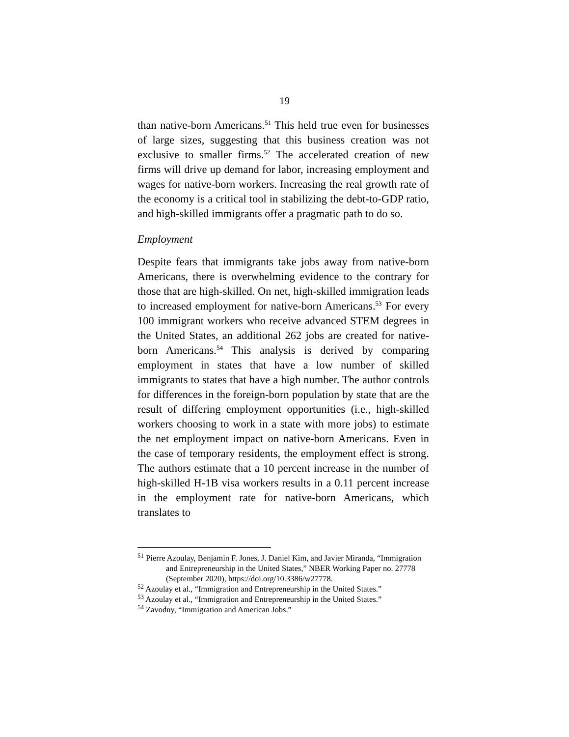19
than native-born Americans.<sup>51</sup> This held true even for businesses of large sizes, suggesting that this business creation was not exclusive to smaller firms.<sup>52</sup> The accelerated creation of new firms will drive up demand for labor, increasing employment and wages for native-born workers. Increasing the real growth rate of the economy is a critical tool in stabilizing the debt-to-GDP ratio, and high-skilled immigrants offer a pragmatic path to do so.
Employment
Despite fears that immigrants take jobs away from native-born Americans, there is overwhelming evidence to the contrary for those that are high-skilled. On net, high-skilled immigration leads to increased employment for native-born Americans.<sup>53</sup> For every 100 immigrant workers who receive advanced STEM degrees in the United States, an additional 262 jobs are created for native-born Americans.<sup>54</sup> This analysis is derived by comparing employment in states that have a low number of skilled immigrants to states that have a high number. The author controls for differences in the foreign-born population by state that are the result of differing employment opportunities (i.e., high-skilled workers choosing to work in a state with more jobs) to estimate the net employment impact on native-born Americans. Even in the case of temporary residents, the employment effect is strong. The authors estimate that a 10 percent increase in the number of high-skilled H-1B visa workers results in a 0.11 percent increase in the employment rate for native-born Americans, which translates to
<sup>51</sup> Pierre Azoulay, Benjamin F. Jones, J. Daniel Kim, and Javier Miranda, “Immigration and Entrepreneurship in the United States,” NBER Working Paper no. 27778 (September 2020), https://doi.org/10.3386/w27778.
<sup>52</sup> Azoulay et al., “Immigration and Entrepreneurship in the United States.”
<sup>53</sup> Azoulay et al., “Immigration and Entrepreneurship in the United States.”
<sup>54</sup> Zavodny, “Immigration and American Jobs.”